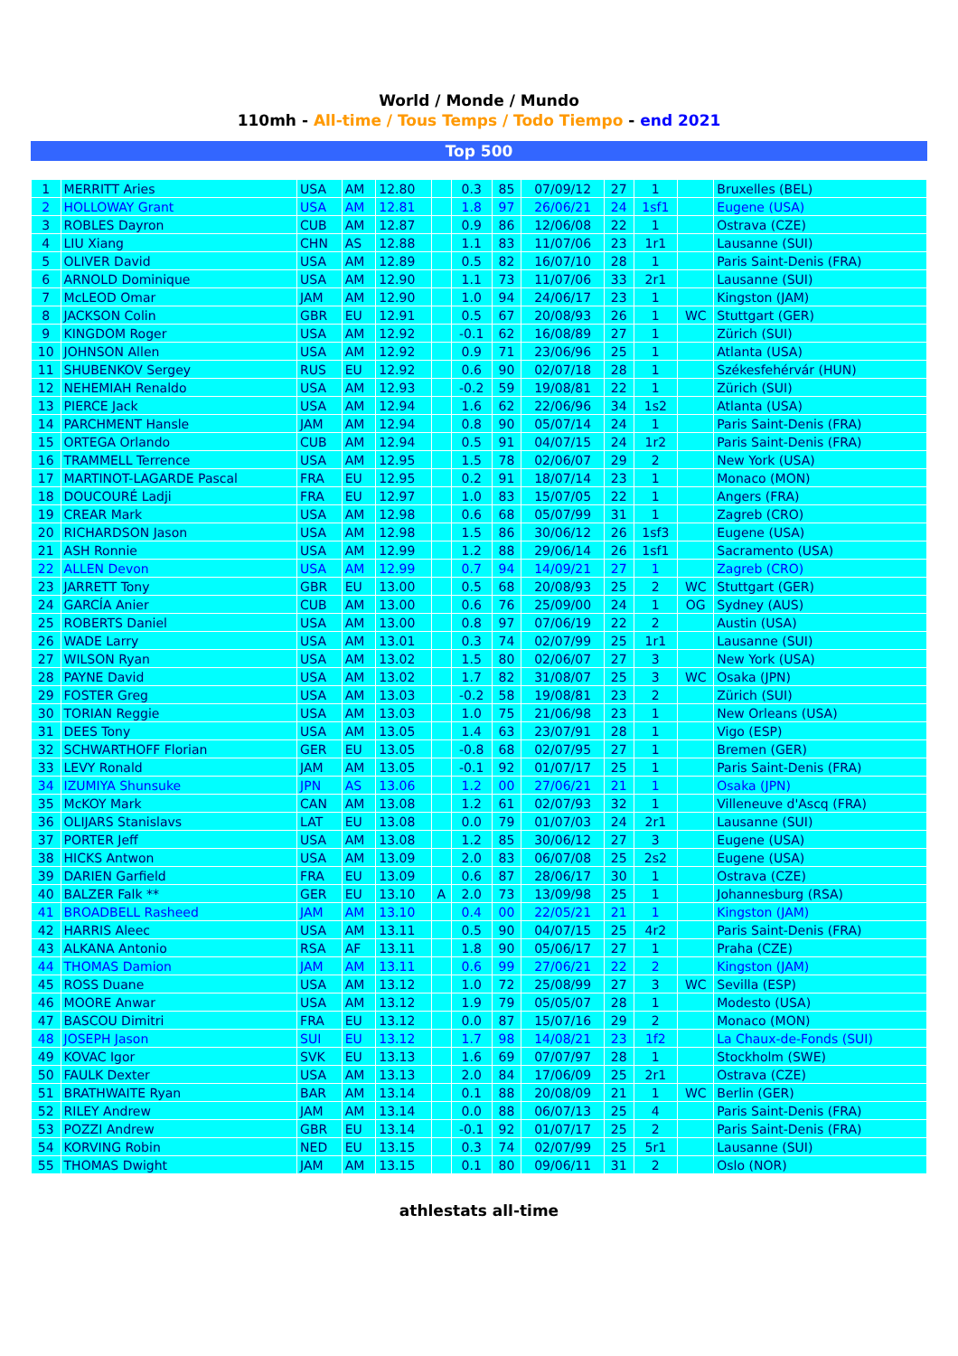World / Monde / Mundo
110mh - All-time / Tous Temps / Todo Tiempo - end 2021
Top 500
| 1 | MERRITT Aries | USA | AM | 12.80 | | 0.3 | 85 | 07/09/12 | 27 | 1 | | Bruxelles (BEL) |
| 2 | HOLLOWAY Grant | USA | AM | 12.81 | | 1.8 | 97 | 26/06/21 | 24 | 1sf1 | | Eugene (USA) |
| 3 | ROBLES Dayron | CUB | AM | 12.87 | | 0.9 | 86 | 12/06/08 | 22 | 1 | | Ostrava (CZE) |
| 4 | LIU Xiang | CHN | AS | 12.88 | | 1.1 | 83 | 11/07/06 | 23 | 1r1 | | Lausanne (SUI) |
| 5 | OLIVER David | USA | AM | 12.89 | | 0.5 | 82 | 16/07/10 | 28 | 1 | | Paris Saint-Denis (FRA) |
| 6 | ARNOLD Dominique | USA | AM | 12.90 | | 1.1 | 73 | 11/07/06 | 33 | 2r1 | | Lausanne (SUI) |
| 7 | McLEOD Omar | JAM | AM | 12.90 | | 1.0 | 94 | 24/06/17 | 23 | 1 | | Kingston (JAM) |
| 8 | JACKSON Colin | GBR | EU | 12.91 | | 0.5 | 67 | 20/08/93 | 26 | 1 | WC | Stuttgart (GER) |
| 9 | KINGDOM Roger | USA | AM | 12.92 | | -0.1 | 62 | 16/08/89 | 27 | 1 | | Zürich (SUI) |
| 10 | JOHNSON Allen | USA | AM | 12.92 | | 0.9 | 71 | 23/06/96 | 25 | 1 | | Atlanta (USA) |
| 11 | SHUBENKOV Sergey | RUS | EU | 12.92 | | 0.6 | 90 | 02/07/18 | 28 | 1 | | Székesfehérvár (HUN) |
| 12 | NEHEMIAH Renaldo | USA | AM | 12.93 | | -0.2 | 59 | 19/08/81 | 22 | 1 | | Zürich (SUI) |
| 13 | PIERCE Jack | USA | AM | 12.94 | | 1.6 | 62 | 22/06/96 | 34 | 1s2 | | Atlanta (USA) |
| 14 | PARCHMENT Hansle | JAM | AM | 12.94 | | 0.8 | 90 | 05/07/14 | 24 | 1 | | Paris Saint-Denis (FRA) |
| 15 | ORTEGA Orlando | CUB | AM | 12.94 | | 0.5 | 91 | 04/07/15 | 24 | 1r2 | | Paris Saint-Denis (FRA) |
| 16 | TRAMMELL Terrence | USA | AM | 12.95 | | 1.5 | 78 | 02/06/07 | 29 | 2 | | New York (USA) |
| 17 | MARTINOT-LAGARDE Pascal | FRA | EU | 12.95 | | 0.2 | 91 | 18/07/14 | 23 | 1 | | Monaco (MON) |
| 18 | DOUCOURÉ Ladji | FRA | EU | 12.97 | | 1.0 | 83 | 15/07/05 | 22 | 1 | | Angers (FRA) |
| 19 | CREAR Mark | USA | AM | 12.98 | | 0.6 | 68 | 05/07/99 | 31 | 1 | | Zagreb (CRO) |
| 20 | RICHARDSON Jason | USA | AM | 12.98 | | 1.5 | 86 | 30/06/12 | 26 | 1sf3 | | Eugene (USA) |
| 21 | ASH Ronnie | USA | AM | 12.99 | | 1.2 | 88 | 29/06/14 | 26 | 1sf1 | | Sacramento (USA) |
| 22 | ALLEN Devon | USA | AM | 12.99 | | 0.7 | 94 | 14/09/21 | 27 | 1 | | Zagreb (CRO) |
| 23 | JARRETT Tony | GBR | EU | 13.00 | | 0.5 | 68 | 20/08/93 | 25 | 2 | WC | Stuttgart (GER) |
| 24 | GARCÍA Anier | CUB | AM | 13.00 | | 0.6 | 76 | 25/09/00 | 24 | 1 | OG | Sydney (AUS) |
| 25 | ROBERTS Daniel | USA | AM | 13.00 | | 0.8 | 97 | 07/06/19 | 22 | 2 | | Austin (USA) |
| 26 | WADE Larry | USA | AM | 13.01 | | 0.3 | 74 | 02/07/99 | 25 | 1r1 | | Lausanne (SUI) |
| 27 | WILSON Ryan | USA | AM | 13.02 | | 1.5 | 80 | 02/06/07 | 27 | 3 | | New York (USA) |
| 28 | PAYNE David | USA | AM | 13.02 | | 1.7 | 82 | 31/08/07 | 25 | 3 | WC | Osaka (JPN) |
| 29 | FOSTER Greg | USA | AM | 13.03 | | -0.2 | 58 | 19/08/81 | 23 | 2 | | Zürich (SUI) |
| 30 | TORIAN Reggie | USA | AM | 13.03 | | 1.0 | 75 | 21/06/98 | 23 | 1 | | New Orleans (USA) |
| 31 | DEES Tony | USA | AM | 13.05 | | 1.4 | 63 | 23/07/91 | 28 | 1 | | Vigo (ESP) |
| 32 | SCHWARTHOFF Florian | GER | EU | 13.05 | | -0.8 | 68 | 02/07/95 | 27 | 1 | | Bremen (GER) |
| 33 | LEVY Ronald | JAM | AM | 13.05 | | -0.1 | 92 | 01/07/17 | 25 | 1 | | Paris Saint-Denis (FRA) |
| 34 | IZUMIYA Shunsuke | JPN | AS | 13.06 | | 1.2 | 00 | 27/06/21 | 21 | 1 | | Osaka (JPN) |
| 35 | McKOY Mark | CAN | AM | 13.08 | | 1.2 | 61 | 02/07/93 | 32 | 1 | | Villeneuve d'Ascq (FRA) |
| 36 | OLIJARS Stanislavs | LAT | EU | 13.08 | | 0.0 | 79 | 01/07/03 | 24 | 2r1 | | Lausanne (SUI) |
| 37 | PORTER Jeff | USA | AM | 13.08 | | 1.2 | 85 | 30/06/12 | 27 | 3 | | Eugene (USA) |
| 38 | HICKS Antwon | USA | AM | 13.09 | | 2.0 | 83 | 06/07/08 | 25 | 2s2 | | Eugene (USA) |
| 39 | DARIEN Garfield | FRA | EU | 13.09 | | 0.6 | 87 | 28/06/17 | 30 | 1 | | Ostrava (CZE) |
| 40 | BALZER Falk ** | GER | EU | 13.10 | A | 2.0 | 73 | 13/09/98 | 25 | 1 | | Johannesburg (RSA) |
| 41 | BROADBELL Rasheed | JAM | AM | 13.10 | | 0.4 | 00 | 22/05/21 | 21 | 1 | | Kingston (JAM) |
| 42 | HARRIS Aleec | USA | AM | 13.11 | | 0.5 | 90 | 04/07/15 | 25 | 4r2 | | Paris Saint-Denis (FRA) |
| 43 | ALKANA Antonio | RSA | AF | 13.11 | | 1.8 | 90 | 05/06/17 | 27 | 1 | | Praha (CZE) |
| 44 | THOMAS Damion | JAM | AM | 13.11 | | 0.6 | 99 | 27/06/21 | 22 | 2 | | Kingston (JAM) |
| 45 | ROSS Duane | USA | AM | 13.12 | | 1.0 | 72 | 25/08/99 | 27 | 3 | WC | Sevilla (ESP) |
| 46 | MOORE Anwar | USA | AM | 13.12 | | 1.9 | 79 | 05/05/07 | 28 | 1 | | Modesto (USA) |
| 47 | BASCOU Dimitri | FRA | EU | 13.12 | | 0.0 | 87 | 15/07/16 | 29 | 2 | | Monaco (MON) |
| 48 | JOSEPH Jason | SUI | EU | 13.12 | | 1.7 | 98 | 14/08/21 | 23 | 1f2 | | La Chaux-de-Fonds (SUI) |
| 49 | KOVAC Igor | SVK | EU | 13.13 | | 1.6 | 69 | 07/07/97 | 28 | 1 | | Stockholm (SWE) |
| 50 | FAULK Dexter | USA | AM | 13.13 | | 2.0 | 84 | 17/06/09 | 25 | 2r1 | | Ostrava (CZE) |
| 51 | BRATHWAITE Ryan | BAR | AM | 13.14 | | 0.1 | 88 | 20/08/09 | 21 | 1 | WC | Berlin (GER) |
| 52 | RILEY Andrew | JAM | AM | 13.14 | | 0.0 | 88 | 06/07/13 | 25 | 4 | | Paris Saint-Denis (FRA) |
| 53 | POZZI Andrew | GBR | EU | 13.14 | | -0.1 | 92 | 01/07/17 | 25 | 2 | | Paris Saint-Denis (FRA) |
| 54 | KORVING Robin | NED | EU | 13.15 | | 0.3 | 74 | 02/07/99 | 25 | 5r1 | | Lausanne (SUI) |
| 55 | THOMAS Dwight | JAM | AM | 13.15 | | 0.1 | 80 | 09/06/11 | 31 | 2 | | Oslo (NOR) |
athlestats all-time